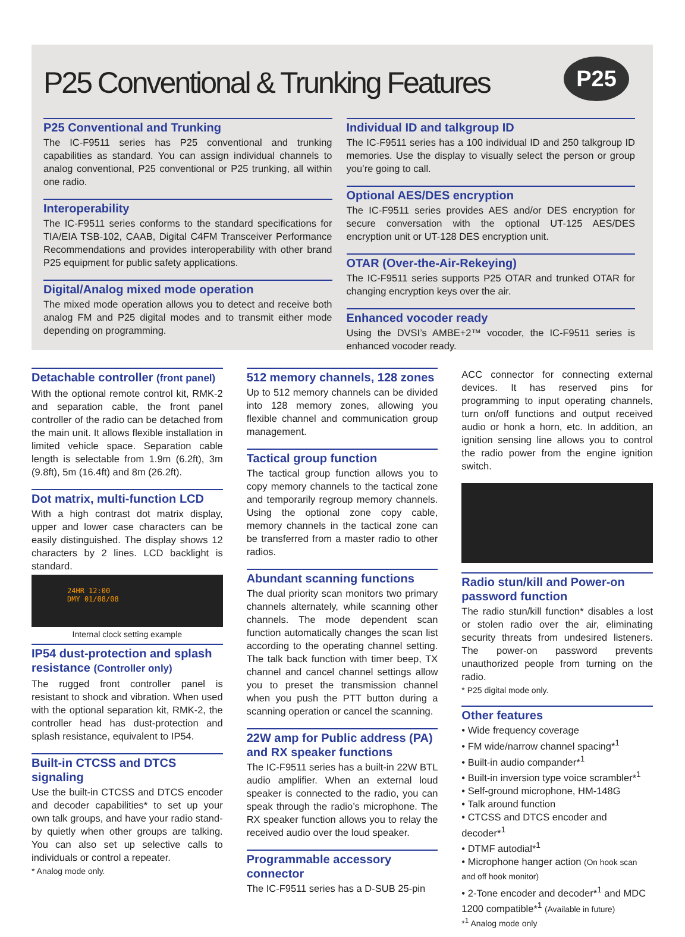P25 Conventional & Trunking Features
P25
P25 Conventional and Trunking
The IC-F9511 series has P25 conventional and trunking capabilities as standard. You can assign individual channels to analog conventional, P25 conventional or P25 trunking, all within one radio.
Interoperability
The IC-F9511 series conforms to the standard specifications for TIA/EIA TSB-102, CAAB, Digital C4FM Transceiver Performance Recommendations and provides interoperability with other brand P25 equipment for public safety applications.
Digital/Analog mixed mode operation
The mixed mode operation allows you to detect and receive both analog FM and P25 digital modes and to transmit either mode depending on programming.
Individual ID and talkgroup ID
The IC-F9511 series has a 100 individual ID and 250 talkgroup ID memories. Use the display to visually select the person or group you’re going to call.
Optional AES/DES encryption
The IC-F9511 series provides AES and/or DES encryption for secure conversation with the optional UT-125 AES/DES encryption unit or UT-128 DES encryption unit.
OTAR (Over-the-Air-Rekeying)
The IC-F9511 series supports P25 OTAR and trunked OTAR for changing encryption keys over the air.
Enhanced vocoder ready
Using the DVSI’s AMBE+2™ vocoder, the IC-F9511 series is enhanced vocoder ready.
Detachable controller (front panel)
With the optional remote control kit, RMK-2 and separation cable, the front panel controller of the radio can be detached from the main unit. It allows flexible installation in limited vehicle space. Separation cable length is selectable from 1.9m (6.2ft), 3m (9.8ft), 5m (16.4ft) and 8m (26.2ft).
Dot matrix, multi-function LCD
With a high contrast dot matrix display, upper and lower case characters can be easily distinguished. The display shows 12 characters by 2 lines. LCD backlight is standard.
24HR 12:00
DMY 01/08/08
Internal clock setting example
IP54 dust-protection and splash resistance (Controller only)
The rugged front controller panel is resistant to shock and vibration. When used with the optional separation kit, RMK-2, the controller head has dust-protection and splash resistance, equivalent to IP54.
Built-in CTCSS and DTCS signaling
Use the built-in CTCSS and DTCS encoder and decoder capabilities* to set up your own talk groups, and have your radio stand-by quietly when other groups are talking. You can also set up selective calls to individuals or control a repeater.
* Analog mode only.
512 memory channels, 128 zones
Up to 512 memory channels can be divided into 128 memory zones, allowing you flexible channel and communication group management.
Tactical group function
The tactical group function allows you to copy memory channels to the tactical zone and temporarily regroup memory channels. Using the optional zone copy cable, memory channels in the tactical zone can be transferred from a master radio to other radios.
Abundant scanning functions
The dual priority scan monitors two primary channels alternately, while scanning other channels. The mode dependent scan function automatically changes the scan list according to the operating channel setting. The talk back function with timer beep, TX channel and cancel channel settings allow you to preset the transmission channel when you push the PTT button during a scanning operation or cancel the scanning.
22W amp for Public address (PA) and RX speaker functions
The IC-F9511 series has a built-in 22W BTL audio amplifier. When an external loud speaker is connected to the radio, you can speak through the radio’s microphone. The RX speaker function allows you to relay the received audio over the loud speaker.
Programmable accessory connector
The IC-F9511 series has a D-SUB 25-pin
ACC connector for connecting external devices. It has reserved pins for programming to input operating channels, turn on/off functions and output received audio or honk a horn, etc. In addition, an ignition sensing line allows you to control the radio power from the engine ignition switch.
Radio stun/kill and Power-on password function
The radio stun/kill function* disables a lost or stolen radio over the air, eliminating security threats from undesired listeners. The power-on password prevents unauthorized people from turning on the radio.
* P25 digital mode only.
Other features
• Wide frequency coverage
• FM wide/narrow channel spacing*<sup>1</sup>
• Built-in audio compander*<sup>1</sup>
• Built-in inversion type voice scrambler*<sup>1</sup>
• Self-ground microphone, HM-148G
• Talk around function
• CTCSS and DTCS encoder and decoder*<sup>1</sup>
• DTMF autodial*<sup>1</sup>
• Microphone hanger action (On hook scan and off hook monitor)
• 2-Tone encoder and decoder*<sup>1</sup> and MDC 1200 compatible*<sup>1</sup> (Available in future)
*<sup>1</sup> Analog mode only